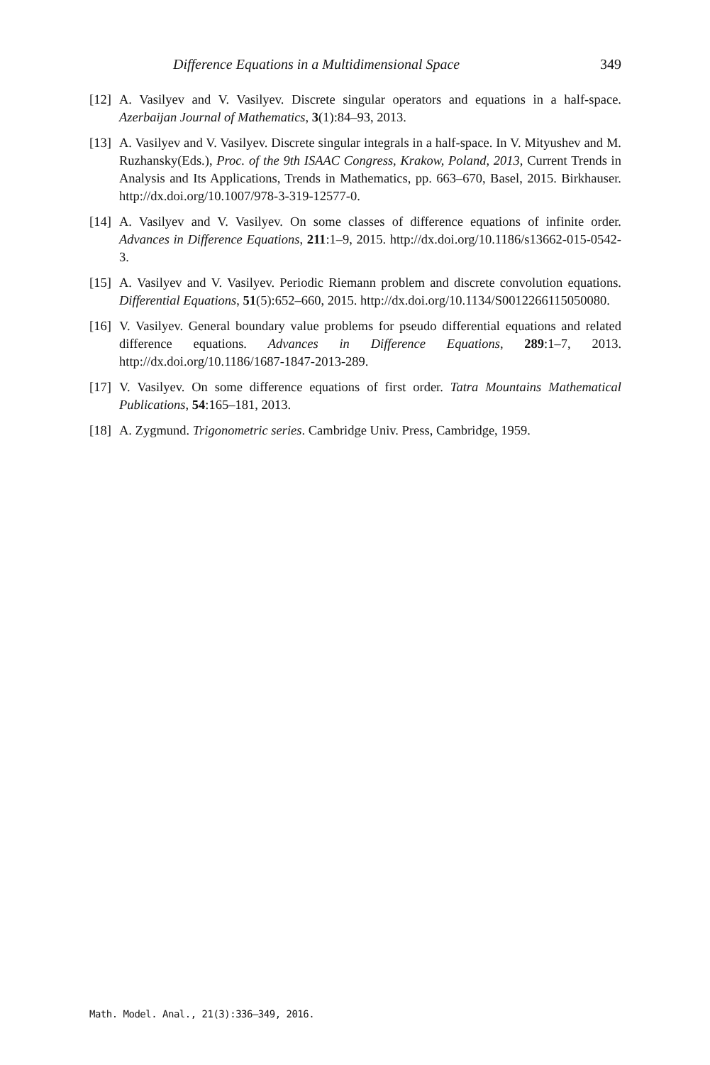Difference Equations in a Multidimensional Space 349
[12] A. Vasilyev and V. Vasilyev. Discrete singular operators and equations in a half-space. Azerbaijan Journal of Mathematics, 3(1):84–93, 2013.
[13] A. Vasilyev and V. Vasilyev. Discrete singular integrals in a half-space. In V. Mityushev and M. Ruzhansky(Eds.), Proc. of the 9th ISAAC Congress, Krakow, Poland, 2013, Current Trends in Analysis and Its Applications, Trends in Mathematics, pp. 663–670, Basel, 2015. Birkhauser. http://dx.doi.org/10.1007/978-3-319-12577-0.
[14] A. Vasilyev and V. Vasilyev. On some classes of difference equations of infinite order. Advances in Difference Equations, 211:1–9, 2015. http://dx.doi.org/10.1186/s13662-015-0542-3.
[15] A. Vasilyev and V. Vasilyev. Periodic Riemann problem and discrete convolution equations. Differential Equations, 51(5):652–660, 2015. http://dx.doi.org/10.1134/S0012266115050080.
[16] V. Vasilyev. General boundary value problems for pseudo differential equations and related difference equations. Advances in Difference Equations, 289:1–7, 2013. http://dx.doi.org/10.1186/1687-1847-2013-289.
[17] V. Vasilyev. On some difference equations of first order. Tatra Mountains Mathematical Publications, 54:165–181, 2013.
[18] A. Zygmund. Trigonometric series. Cambridge Univ. Press, Cambridge, 1959.
Math. Model. Anal., 21(3):336–349, 2016.